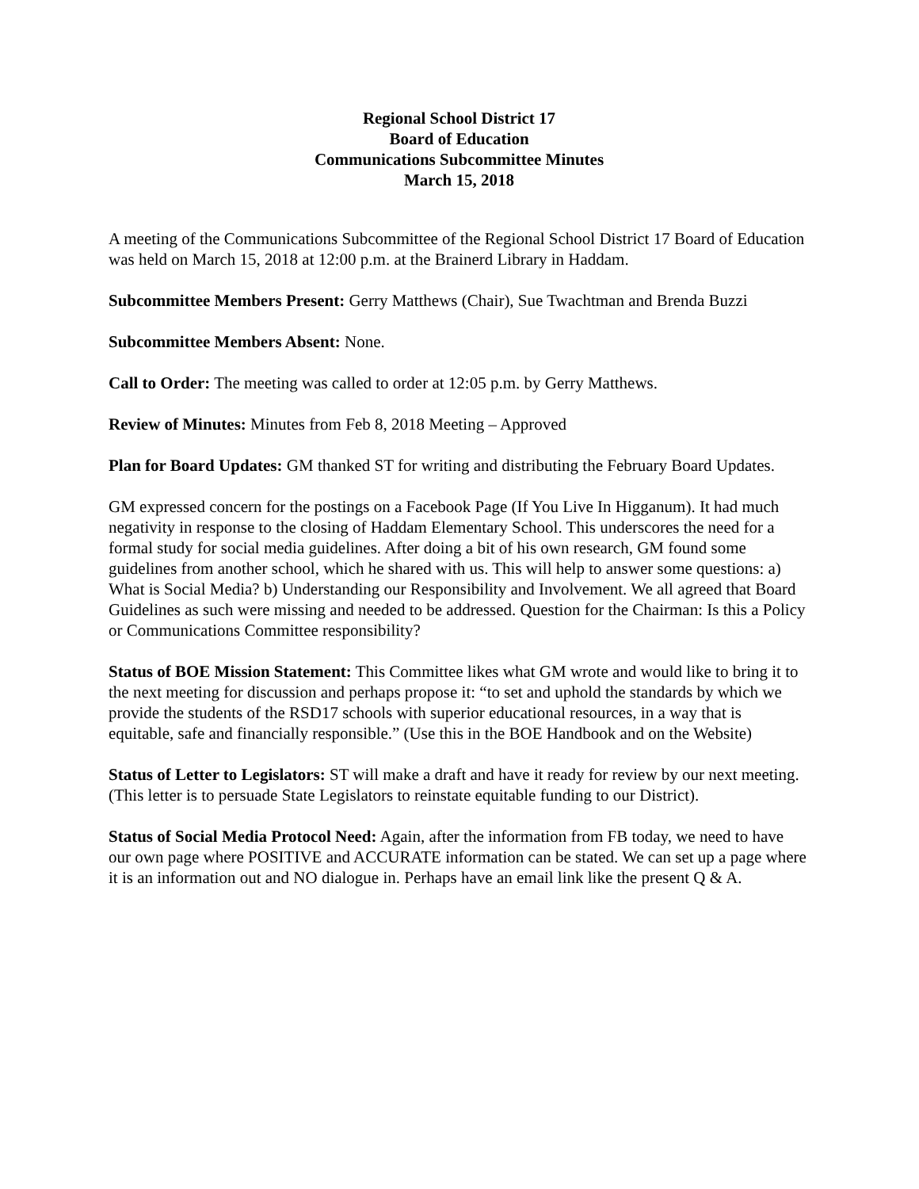Regional School District 17
Board of Education
Communications Subcommittee Minutes
March 15, 2018
A meeting of the Communications Subcommittee of the Regional School District 17 Board of Education was held on March 15, 2018 at 12:00 p.m. at the Brainerd Library in Haddam.
Subcommittee Members Present: Gerry Matthews (Chair), Sue Twachtman and Brenda Buzzi
Subcommittee Members Absent: None.
Call to Order: The meeting was called to order at 12:05 p.m. by Gerry Matthews.
Review of Minutes: Minutes from Feb 8, 2018 Meeting – Approved
Plan for Board Updates: GM thanked ST for writing and distributing the February Board Updates.
GM expressed concern for the postings on a Facebook Page (If You Live In Higganum). It had much negativity in response to the closing of Haddam Elementary School. This underscores the need for a formal study for social media guidelines. After doing a bit of his own research, GM found some guidelines from another school, which he shared with us. This will help to answer some questions: a) What is Social Media? b) Understanding our Responsibility and Involvement. We all agreed that Board Guidelines as such were missing and needed to be addressed. Question for the Chairman: Is this a Policy or Communications Committee responsibility?
Status of BOE Mission Statement: This Committee likes what GM wrote and would like to bring it to the next meeting for discussion and perhaps propose it: “to set and uphold the standards by which we provide the students of the RSD17 schools with superior educational resources, in a way that is equitable, safe and financially responsible.” (Use this in the BOE Handbook and on the Website)
Status of Letter to Legislators: ST will make a draft and have it ready for review by our next meeting. (This letter is to persuade State Legislators to reinstate equitable funding to our District).
Status of Social Media Protocol Need: Again, after the information from FB today, we need to have our own page where POSITIVE and ACCURATE information can be stated. We can set up a page where it is an information out and NO dialogue in. Perhaps have an email link like the present Q & A.